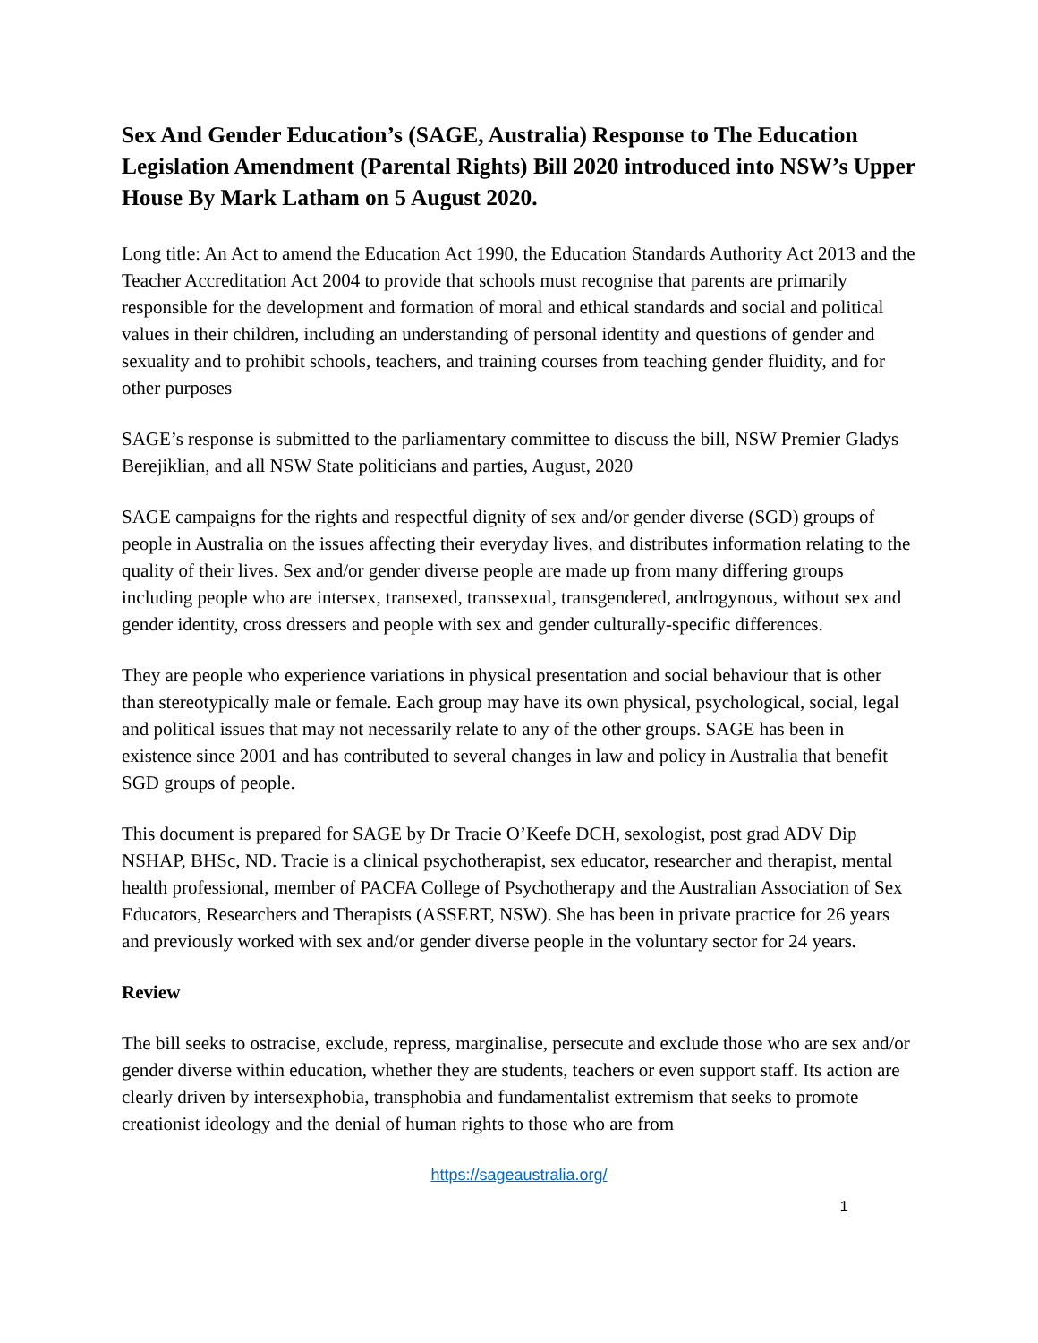Sex And Gender Education’s (SAGE, Australia) Response to The Education Legislation Amendment (Parental Rights) Bill 2020 introduced into NSW’s Upper House By Mark Latham on 5 August 2020.
Long title: An Act to amend the Education Act 1990, the Education Standards Authority Act 2013 and the Teacher Accreditation Act 2004 to provide that schools must recognise that parents are primarily responsible for the development and formation of moral and ethical standards and social and political values in their children, including an understanding of personal identity and questions of gender and sexuality and to prohibit schools, teachers, and training courses from teaching gender fluidity, and for other purposes
SAGE’s response is submitted to the parliamentary committee to discuss the bill, NSW Premier Gladys Berejiklian, and all NSW State politicians and parties, August, 2020
SAGE campaigns for the rights and respectful dignity of sex and/or gender diverse (SGD) groups of people in Australia on the issues affecting their everyday lives, and distributes information relating to the quality of their lives. Sex and/or gender diverse people are made up from many differing groups including people who are intersex, transexed, transsexual, transgendered, androgynous, without sex and gender identity, cross dressers and people with sex and gender culturally-specific differences.
They are people who experience variations in physical presentation and social behaviour that is other than stereotypically male or female. Each group may have its own physical, psychological, social, legal and political issues that may not necessarily relate to any of the other groups. SAGE has been in existence since 2001 and has contributed to several changes in law and policy in Australia that benefit SGD groups of people.
This document is prepared for SAGE by Dr Tracie O’Keefe DCH, sexologist, post grad ADV Dip NSHAP, BHSc, ND. Tracie is a clinical psychotherapist, sex educator, researcher and therapist, mental health professional, member of PACFA College of Psychotherapy and the Australian Association of Sex Educators, Researchers and Therapists (ASSERT, NSW). She has been in private practice for 26 years and previously worked with sex and/or gender diverse people in the voluntary sector for 24 years.
Review
The bill seeks to ostracise, exclude, repress, marginalise, persecute and exclude those who are sex and/or gender diverse within education, whether they are students, teachers or even support staff. Its action are clearly driven by intersexphobia, transphobia and fundamentalist extremism that seeks to promote creationist ideology and the denial of human rights to those who are from
https://sageaustralia.org/
1